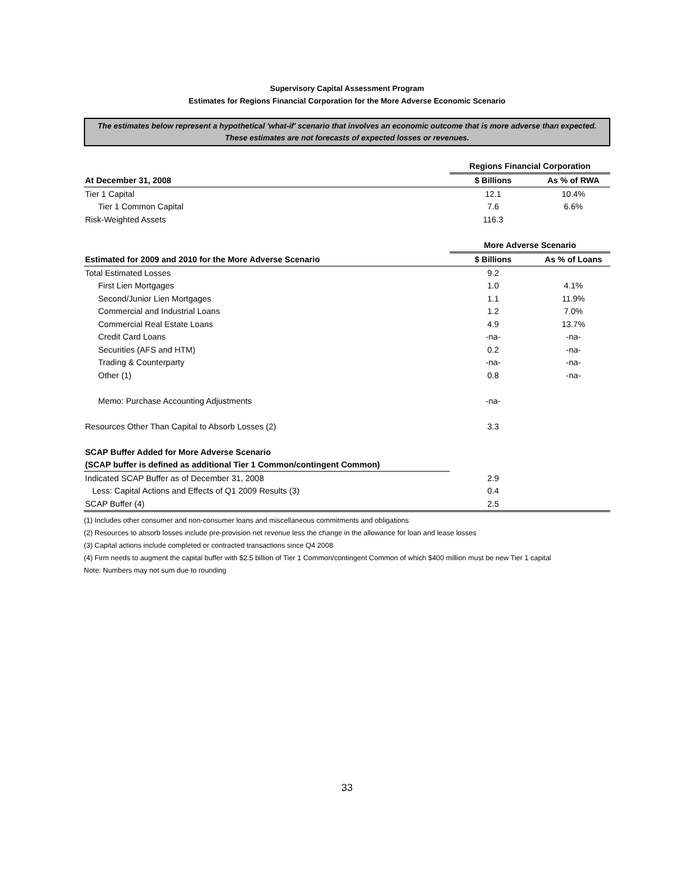Supervisory Capital Assessment Program
Estimates for Regions Financial Corporation for the More Adverse Economic Scenario
The estimates below represent a hypothetical 'what-if' scenario that involves an economic outcome that is more adverse than expected. These estimates are not forecasts of expected losses or revenues.
| | Regions Financial Corporation | |
| At December 31, 2008 | $ Billions | As % of RWA |
| Tier 1 Capital | 12.1 | 10.4% |
| Tier 1 Common Capital | 7.6 | 6.6% |
| Risk-Weighted Assets | 116.3 | |
| | More Adverse Scenario | |
| Estimated for 2009 and 2010 for the More Adverse Scenario | $ Billions | As % of Loans |
| Total Estimated Losses | 9.2 | |
| First Lien Mortgages | 1.0 | 4.1% |
| Second/Junior Lien Mortgages | 1.1 | 11.9% |
| Commercial and Industrial Loans | 1.2 | 7.0% |
| Commercial Real Estate Loans | 4.9 | 13.7% |
| Credit Card Loans | -na- | -na- |
| Securities (AFS and HTM) | 0.2 | -na- |
| Trading & Counterparty | -na- | -na- |
| Other (1) | 0.8 | -na- |
| Memo: Purchase Accounting Adjustments | -na- | |
| Resources Other Than Capital to Absorb Losses (2) | 3.3 | |
| SCAP Buffer Added for More Adverse Scenario | | |
| (SCAP buffer is defined as additional Tier 1 Common/contingent Common) | | |
| Indicated SCAP Buffer as of December 31, 2008 | 2.9 | |
| Less: Capital Actions and Effects of Q1 2009 Results (3) | 0.4 | |
| SCAP Buffer (4) | 2.5 | |
(1) Includes other consumer and non-consumer loans and miscellaneous commitments and obligations
(2) Resources to absorb losses include pre-provision net revenue less the change in the allowance for loan and lease losses
(3) Capital actions include completed or contracted transactions since Q4 2008
(4) Firm needs to augment the capital buffer with $2.5 billion of Tier 1 Common/contingent Common of which $400 million must be new Tier 1 capital
Note: Numbers may not sum due to rounding
33